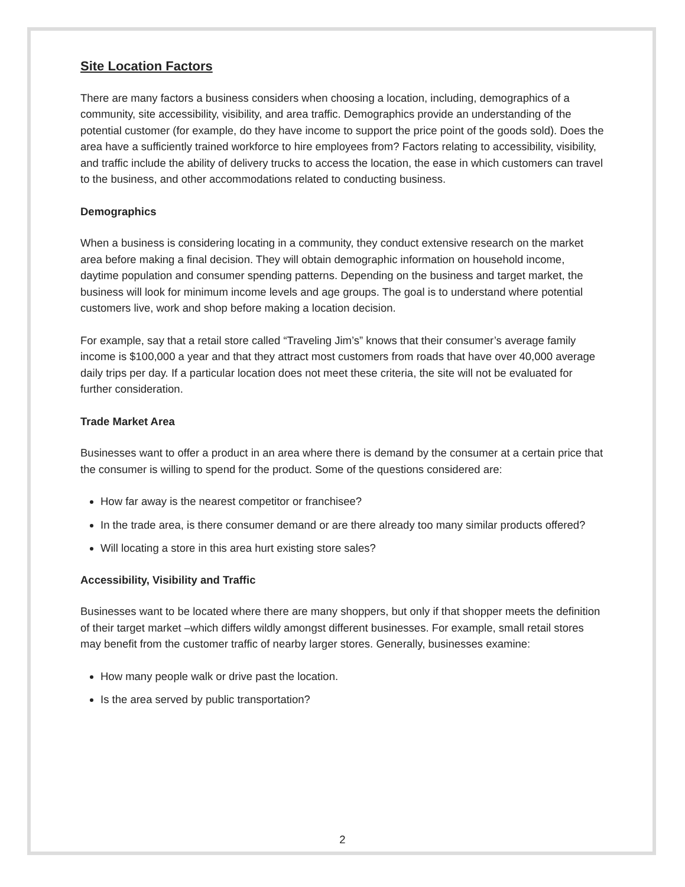Site Location Factors
There are many factors a business considers when choosing a location, including, demographics of a community, site accessibility, visibility, and area traffic. Demographics provide an understanding of the potential customer (for example, do they have income to support the price point of the goods sold). Does the area have a sufficiently trained workforce to hire employees from? Factors relating to accessibility, visibility, and traffic include the ability of delivery trucks to access the location, the ease in which customers can travel to the business, and other accommodations related to conducting business.
Demographics
When a business is considering locating in a community, they conduct extensive research on the market area before making a final decision. They will obtain demographic information on household income, daytime population and consumer spending patterns. Depending on the business and target market, the business will look for minimum income levels and age groups. The goal is to understand where potential customers live, work and shop before making a location decision.
For example, say that a retail store called “Traveling Jim’s” knows that their consumer’s average family income is $100,000 a year and that they attract most customers from roads that have over 40,000 average daily trips per day. If a particular location does not meet these criteria, the site will not be evaluated for further consideration.
Trade Market Area
Businesses want to offer a product in an area where there is demand by the consumer at a certain price that the consumer is willing to spend for the product. Some of the questions considered are:
How far away is the nearest competitor or franchisee?
In the trade area, is there consumer demand or are there already too many similar products offered?
Will locating a store in this area hurt existing store sales?
Accessibility, Visibility and Traffic
Businesses want to be located where there are many shoppers, but only if that shopper meets the definition of their target market –which differs wildly amongst different businesses. For example, small retail stores may benefit from the customer traffic of nearby larger stores. Generally, businesses examine:
How many people walk or drive past the location.
Is the area served by public transportation?
2